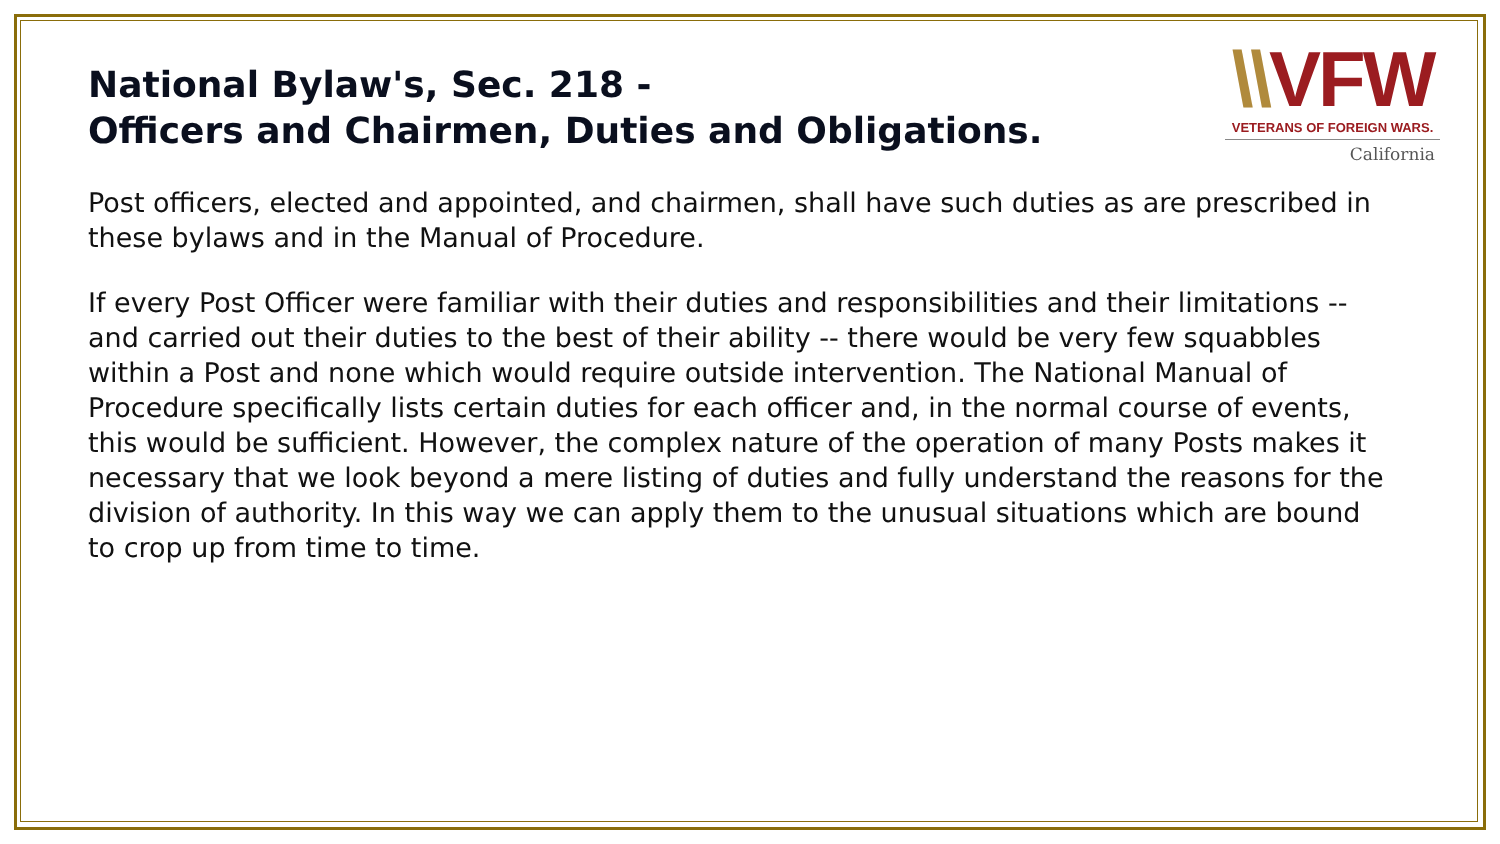National Bylaw's, Sec. 218 -
Officers and Chairmen, Duties and Obligations.
\\VFW
VETERANS OF FOREIGN WARS.
California
Post officers, elected and appointed, and chairmen, shall have such duties as are prescribed in these bylaws and in the Manual of Procedure.
If every Post Officer were familiar with their duties and responsibilities and their limitations -- and carried out their duties to the best of their ability -- there would be very few squabbles within a Post and none which would require outside intervention. The National Manual of Procedure specifically lists certain duties for each officer and, in the normal course of events, this would be sufficient. However, the complex nature of the operation of many Posts makes it necessary that we look beyond a mere listing of duties and fully understand the reasons for the division of authority. In this way we can apply them to the unusual situations which are bound to crop up from time to time.